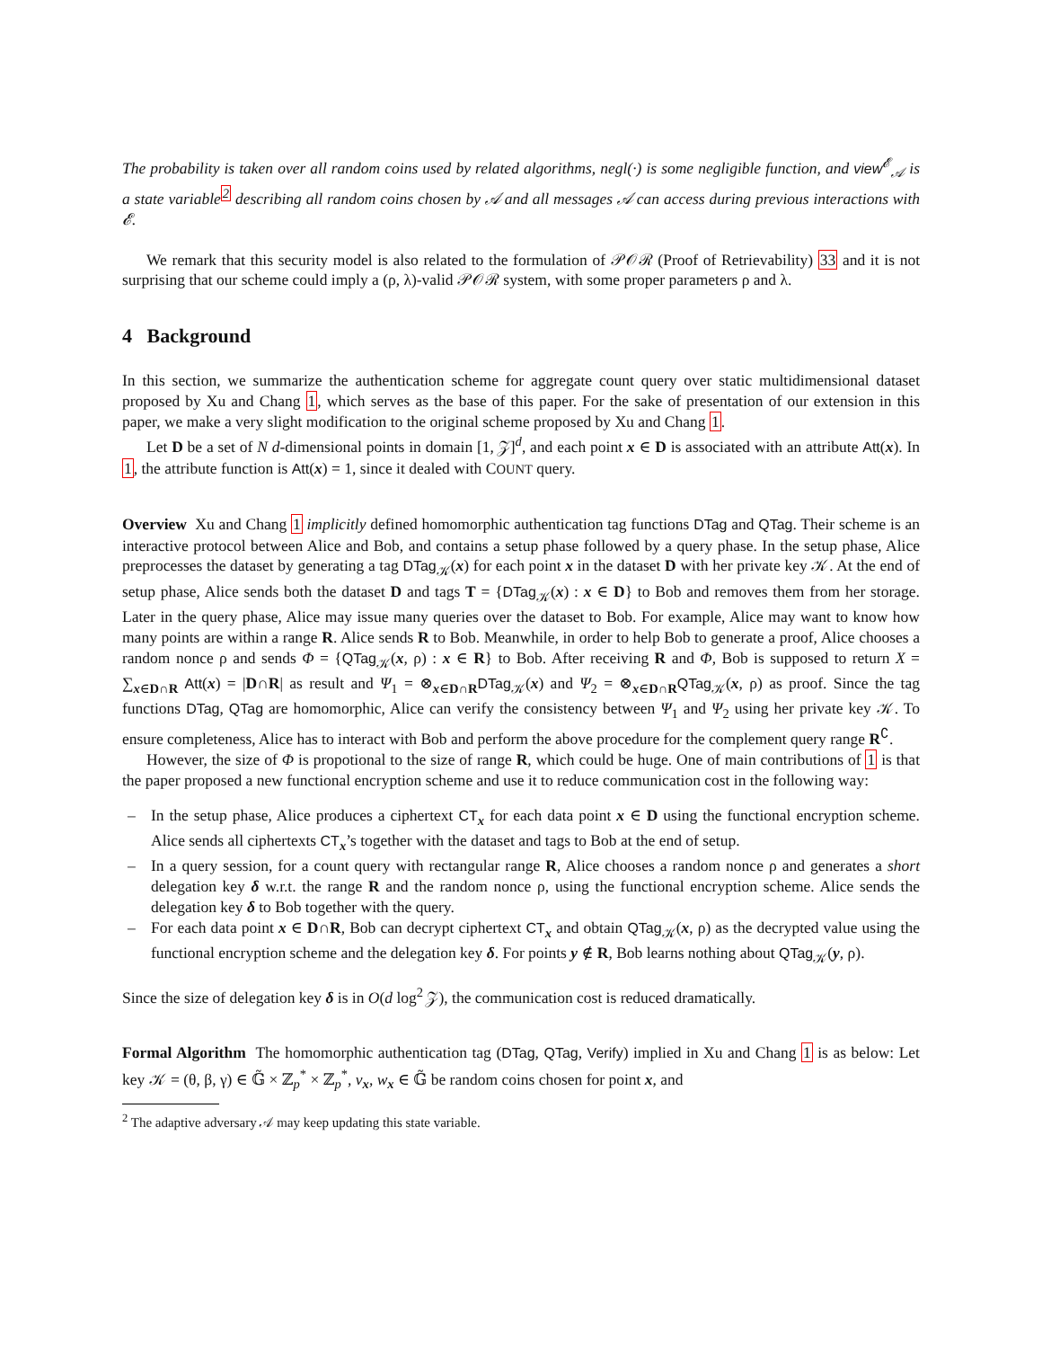The probability is taken over all random coins used by related algorithms, negl(·) is some negligible function, and view<sup>𝓔</sup><sub>𝒜</sub> is a state variable<sup>2</sup> describing all random coins chosen by 𝒜 and all messages 𝒜 can access during previous interactions with 𝓔.
We remark that this security model is also related to the formulation of 𝒫𝒪ℛ (Proof of Retrievability) 33 and it is not surprising that our scheme could imply a (ρ, λ)-valid 𝒫𝒪ℛ system, with some proper parameters ρ and λ.
4 Background
In this section, we summarize the authentication scheme for aggregate count query over static multidimensional dataset proposed by Xu and Chang 1, which serves as the base of this paper. For the sake of presentation of our extension in this paper, we make a very slight modification to the original scheme proposed by Xu and Chang 1.
Let D be a set of N d-dimensional points in domain [1, 𝒵]<sup>d</sup>, and each point x ∈ D is associated with an attribute Att(x). In 1, the attribute function is Att(x) = 1, since it dealed with COUNT query.
Overview Xu and Chang 1 implicitly defined homomorphic authentication tag functions DTag and QTag. Their scheme is an interactive protocol between Alice and Bob, and contains a setup phase followed by a query phase. In the setup phase, Alice preprocesses the dataset by generating a tag DTag<sub>𝒦</sub>(x) for each point x in the dataset D with her private key 𝒦. At the end of setup phase, Alice sends both the dataset D and tags T = {DTag<sub>𝒦</sub>(x) : x ∈ D} to Bob and removes them from her storage. Later in the query phase, Alice may issue many queries over the dataset to Bob. For example, Alice may want to know how many points are within a range R. Alice sends R to Bob. Meanwhile, in order to help Bob to generate a proof, Alice chooses a random nonce ρ and sends Φ = {QTag<sub>𝒦</sub>(x, ρ) : x ∈ R} to Bob. After receiving R and Φ, Bob is supposed to return X = ∑<sub>x∈D∩R</sub> Att(x) = |D∩R| as result and Ψ<sub>1</sub> = ⊗<sub>x∈D∩R</sub>DTag<sub>𝒦</sub>(x) and Ψ<sub>2</sub> = ⊗<sub>x∈D∩R</sub>QTag<sub>𝒦</sub>(x, ρ) as proof. Since the tag functions DTag, QTag are homomorphic, Alice can verify the consistency between Ψ<sub>1</sub> and Ψ<sub>2</sub> using her private key 𝒦. To ensure completeness, Alice has to interact with Bob and perform the above procedure for the complement query range R<sup>∁</sup>.
However, the size of Φ is propotional to the size of range R, which could be huge. One of main contributions of 1 is that the paper proposed a new functional encryption scheme and use it to reduce communication cost in the following way:
– In the setup phase, Alice produces a ciphertext CT<sub>x</sub> for each data point x ∈ D using the functional encryption scheme. Alice sends all ciphertexts CT<sub>x</sub>’s together with the dataset and tags to Bob at the end of setup.
– In a query session, for a count query with rectangular range R, Alice chooses a random nonce ρ and generates a short delegation key δ w.r.t. the range R and the random nonce ρ, using the functional encryption scheme. Alice sends the delegation key δ to Bob together with the query.
– For each data point x ∈ D∩R, Bob can decrypt ciphertext CT<sub>x</sub> and obtain QTag<sub>𝒦</sub>(x, ρ) as the decrypted value using the functional encryption scheme and the delegation key δ. For points y ∉ R, Bob learns nothing about QTag<sub>𝒦</sub>(y, ρ).
Since the size of delegation key δ is in O(d log<sup>2</sup> 𝒵), the communication cost is reduced dramatically.
Formal Algorithm The homomorphic authentication tag (DTag, QTag, Verify) implied in Xu and Chang 1 is as below: Let key 𝒦 = (θ, β, γ) ∈ 𝔾̃ × ℤ<sub>p</sub><sup>*</sup> × ℤ<sub>p</sub><sup>*</sup>, v<sub>x</sub>, w<sub>x</sub> ∈ 𝔾̃ be random coins chosen for point x, and
<sup>2</sup> The adaptive adversary 𝒜 may keep updating this state variable.